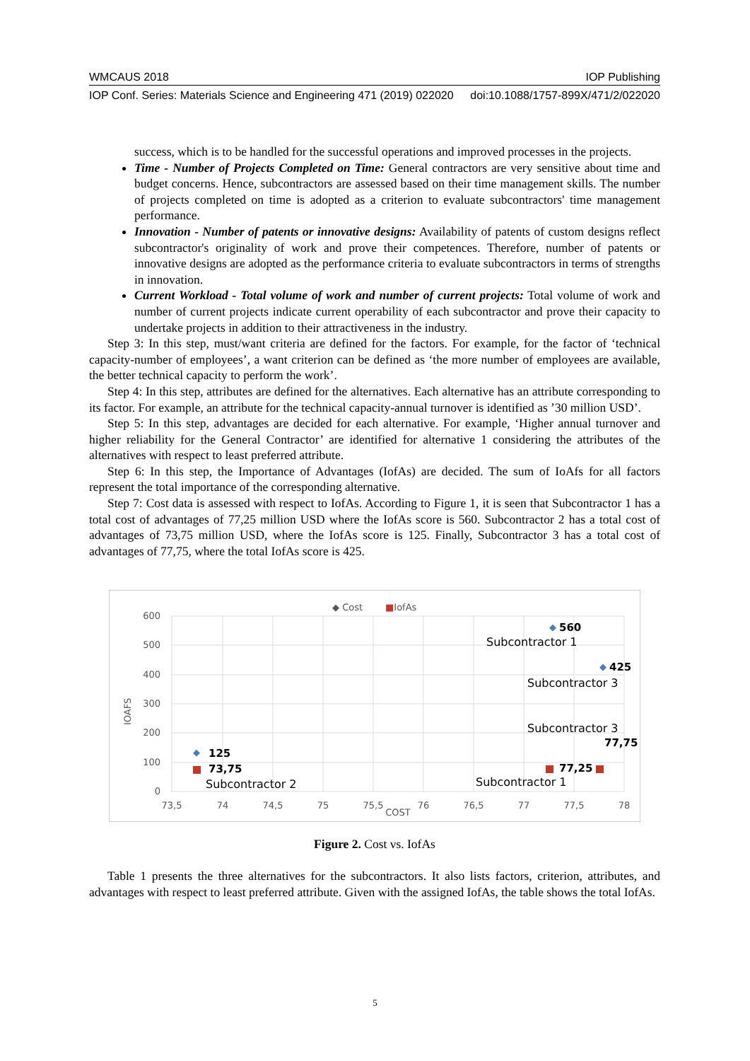WMCAUS 2018 IOP Publishing
IOP Conf. Series: Materials Science and Engineering 471 (2019) 022020 doi:10.1088/1757-899X/471/2/022020
success, which is to be handled for the successful operations and improved processes in the projects.
Time - Number of Projects Completed on Time: General contractors are very sensitive about time and budget concerns. Hence, subcontractors are assessed based on their time management skills. The number of projects completed on time is adopted as a criterion to evaluate subcontractors' time management performance.
Innovation - Number of patents or innovative designs: Availability of patents of custom designs reflect subcontractor's originality of work and prove their competences. Therefore, number of patents or innovative designs are adopted as the performance criteria to evaluate subcontractors in terms of strengths in innovation.
Current Workload - Total volume of work and number of current projects: Total volume of work and number of current projects indicate current operability of each subcontractor and prove their capacity to undertake projects in addition to their attractiveness in the industry.
Step 3: In this step, must/want criteria are defined for the factors. For example, for the factor of ‘technical capacity-number of employees’, a want criterion can be defined as ‘the more number of employees are available, the better technical capacity to perform the work’.
Step 4: In this step, attributes are defined for the alternatives. Each alternative has an attribute corresponding to its factor. For example, an attribute for the technical capacity-annual turnover is identified as ’30 million USD’.
Step 5: In this step, advantages are decided for each alternative. For example, ‘Higher annual turnover and higher reliability for the General Contractor’ are identified for alternative 1 considering the attributes of the alternatives with respect to least preferred attribute.
Step 6: In this step, the Importance of Advantages (IofAs) are decided. The sum of IoAfs for all factors represent the total importance of the corresponding alternative.
Step 7: Cost data is assessed with respect to IofAs. According to Figure 1, it is seen that Subcontractor 1 has a total cost of advantages of 77,25 million USD where the IofAs score is 560. Subcontractor 2 has a total cost of advantages of 73,75 million USD, where the IofAs score is 125. Finally, Subcontractor 3 has a total cost of advantages of 77,75, where the total IofAs score is 425.
◆ Cost
■IofAs
600
500
400
300
200
100
0
IOAFS
73,5
74
74,5
75
75,5
COST
76
76,5
77
77,5
78
◆
◆
◆
560
425
125
73,75
77,25
77,75
Subcontractor 1
Subcontractor 3
Subcontractor 3
Subcontractor 2
Subcontractor 1
Figure 2. Cost vs. IofAs
Table 1 presents the three alternatives for the subcontractors. It also lists factors, criterion, attributes, and advantages with respect to least preferred attribute. Given with the assigned IofAs, the table shows the total IofAs.
5